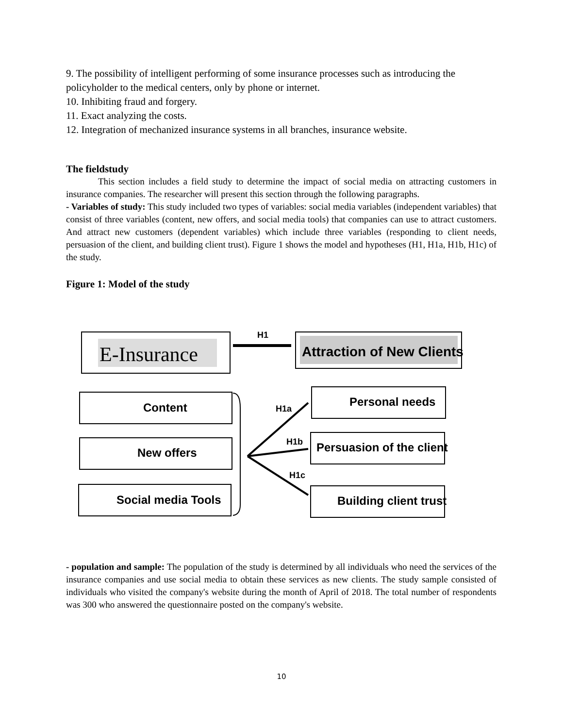9. The possibility of intelligent performing of some insurance processes such as introducing the policyholder to the medical centers, only by phone or internet.
10. Inhibiting fraud and forgery.
11. Exact analyzing the costs.
12. Integration of mechanized insurance systems in all branches, insurance website.
The fieldstudy
This section includes a field study to determine the impact of social media on attracting customers in insurance companies. The researcher will present this section through the following paragraphs.
- Variables of study: This study included two types of variables: social media variables (independent variables) that consist of three variables (content, new offers, and social media tools) that companies can use to attract customers. And attract new customers (dependent variables) which include three variables (responding to client needs, persuasion of the client, and building client trust). Figure 1 shows the model and hypotheses (H1, H1a, H1b, H1c) of the study.
Figure 1: Model of the study
E-Insurance
Attraction of New Clients
H1
Content
New offers
Social media Tools
Personal needs
Persuasion of the client
Building client trust
H1a
H1b
H1c
- population and sample: The population of the study is determined by all individuals who need the services of the insurance companies and use social media to obtain these services as new clients. The study sample consisted of individuals who visited the company's website during the month of April of 2018. The total number of respondents was 300 who answered the questionnaire posted on the company's website.
10